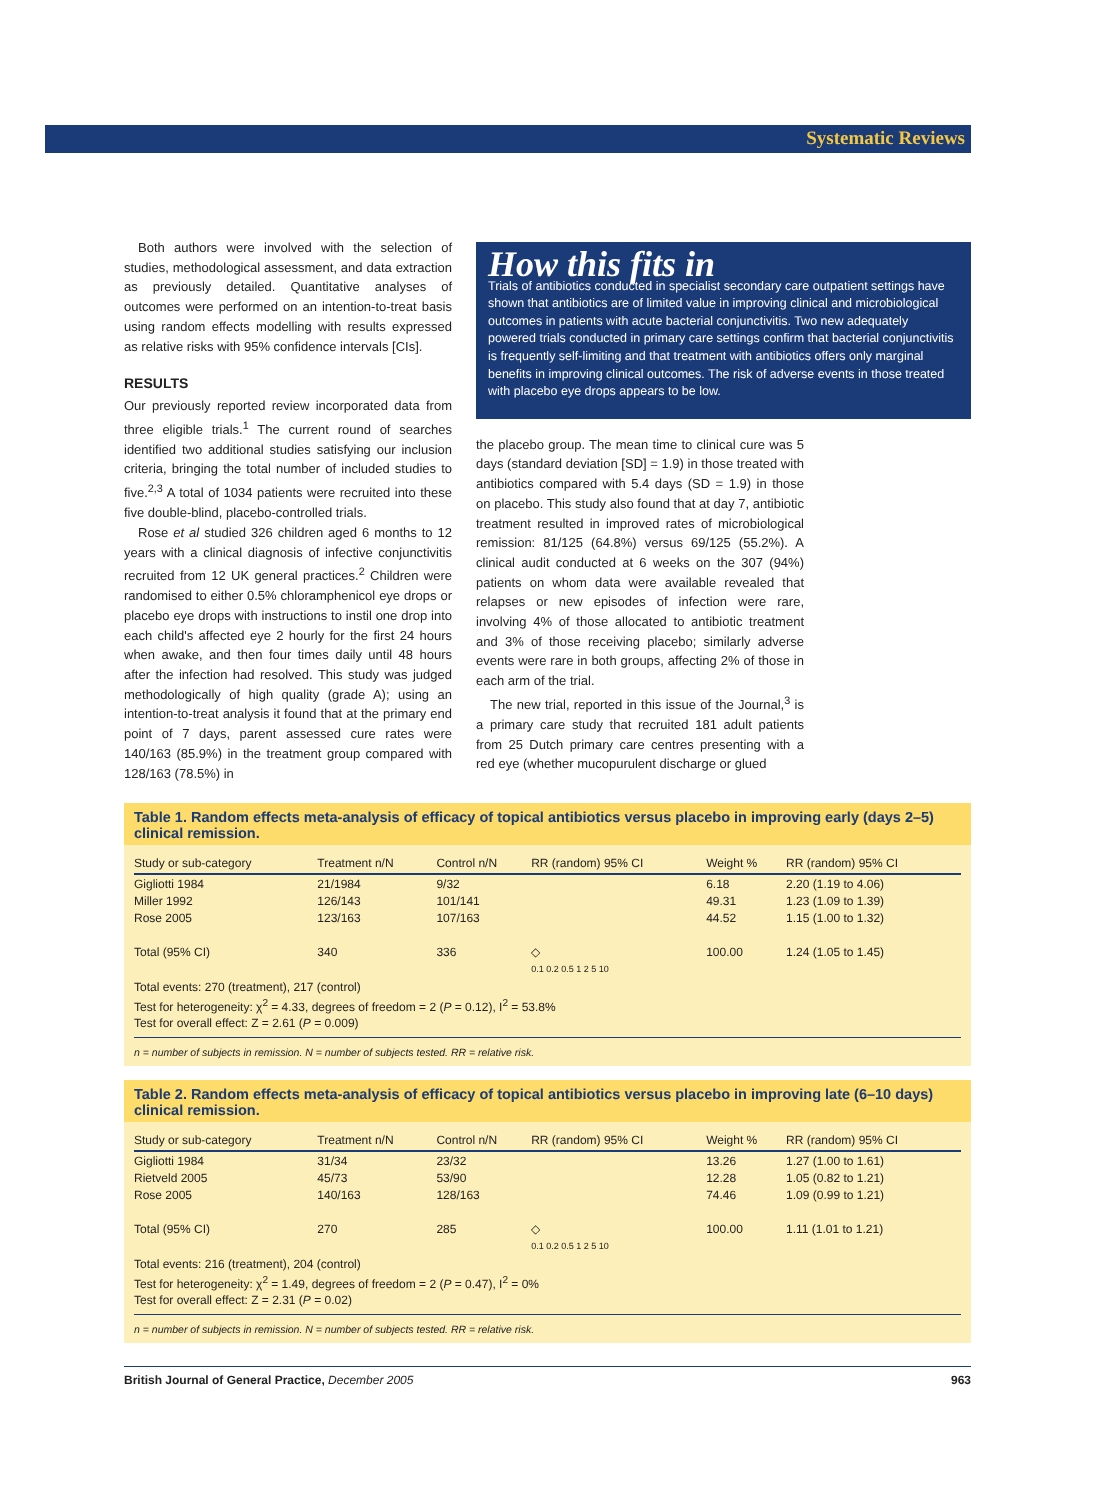Systematic Reviews
Both authors were involved with the selection of studies, methodological assessment, and data extraction as previously detailed. Quantitative analyses of outcomes were performed on an intention-to-treat basis using random effects modelling with results expressed as relative risks with 95% confidence intervals [CIs].
RESULTS
Our previously reported review incorporated data from three eligible trials.<sup>1</sup> The current round of searches identified two additional studies satisfying our inclusion criteria, bringing the total number of included studies to five.<sup>2,3</sup> A total of 1034 patients were recruited into these five double-blind, placebo-controlled trials.
Rose et al studied 326 children aged 6 months to 12 years with a clinical diagnosis of infective conjunctivitis recruited from 12 UK general practices.<sup>2</sup> Children were randomised to either 0.5% chloramphenicol eye drops or placebo eye drops with instructions to instil one drop into each child's affected eye 2 hourly for the first 24 hours when awake, and then four times daily until 48 hours after the infection had resolved. This study was judged methodologically of high quality (grade A); using an intention-to-treat analysis it found that at the primary end point of 7 days, parent assessed cure rates were 140/163 (85.9%) in the treatment group compared with 128/163 (78.5%) in
How this fits in
Trials of antibiotics conducted in specialist secondary care outpatient settings have shown that antibiotics are of limited value in improving clinical and microbiological outcomes in patients with acute bacterial conjunctivitis. Two new adequately powered trials conducted in primary care settings confirm that bacterial conjunctivitis is frequently self-limiting and that treatment with antibiotics offers only marginal benefits in improving clinical outcomes. The risk of adverse events in those treated with placebo eye drops appears to be low.
the placebo group. The mean time to clinical cure was 5 days (standard deviation [SD] = 1.9) in those treated with antibiotics compared with 5.4 days (SD = 1.9) in those on placebo. This study also found that at day 7, antibiotic treatment resulted in improved rates of microbiological remission: 81/125 (64.8%) versus 69/125 (55.2%). A clinical audit conducted at 6 weeks on the 307 (94%) patients on whom data were available revealed that relapses or new episodes of infection were rare, involving 4% of those allocated to antibiotic treatment and 3% of those receiving placebo; similarly adverse events were rare in both groups, affecting 2% of those in each arm of the trial.
The new trial, reported in this issue of the Journal,<sup>3</sup> is a primary care study that recruited 181 adult patients from 25 Dutch primary care centres presenting with a red eye (whether mucopurulent discharge or glued
Table 1. Random effects meta-analysis of efficacy of topical antibiotics versus placebo in improving early (days 2–5) clinical remission.
| Study or sub-category | Treatment n/N | Control n/N | RR (random) 95% CI | Weight % | RR (random) 95% CI |
| --- | --- | --- | --- | --- | --- |
| Gigliotti 1984 | 21/1984 | 9/32 | | 6.18 | 2.20 (1.19 to 4.06) |
| Miller 1992 | 126/143 | 101/141 | | 49.31 | 1.23 (1.09 to 1.39) |
| Rose 2005 | 123/163 | 107/163 | | 44.52 | 1.15 (1.00 to 1.32) |
| Total (95% CI) | 340 | 336 | ◇ | 100.00 | 1.24 (1.05 to 1.45) |
| | | | 0.1 0.2 0.5 1 2 5 10 | | |
Total events: 270 (treatment), 217 (control)
Test for heterogeneity: χ<sup>2</sup> = 4.33, degrees of freedom = 2 (P = 0.12), I<sup>2</sup> = 53.8%
Test for overall effect: Z = 2.61 (P = 0.009)
n = number of subjects in remission. N = number of subjects tested. RR = relative risk.
Table 2. Random effects meta-analysis of efficacy of topical antibiotics versus placebo in improving late (6–10 days) clinical remission.
| Study or sub-category | Treatment n/N | Control n/N | RR (random) 95% CI | Weight % | RR (random) 95% CI |
| --- | --- | --- | --- | --- | --- |
| Gigliotti 1984 | 31/34 | 23/32 | | 13.26 | 1.27 (1.00 to 1.61) |
| Rietveld 2005 | 45/73 | 53/90 | | 12.28 | 1.05 (0.82 to 1.21) |
| Rose 2005 | 140/163 | 128/163 | | 74.46 | 1.09 (0.99 to 1.21) |
| Total (95% CI) | 270 | 285 | ◇ | 100.00 | 1.11 (1.01 to 1.21) |
| | | | 0.1 0.2 0.5 1 2 5 10 | | |
Total events: 216 (treatment), 204 (control)
Test for heterogeneity: χ<sup>2</sup> = 1.49, degrees of freedom = 2 (P = 0.47), I<sup>2</sup> = 0%
Test for overall effect: Z = 2.31 (P = 0.02)
n = number of subjects in remission. N = number of subjects tested. RR = relative risk.
British Journal of General Practice, December 2005 963